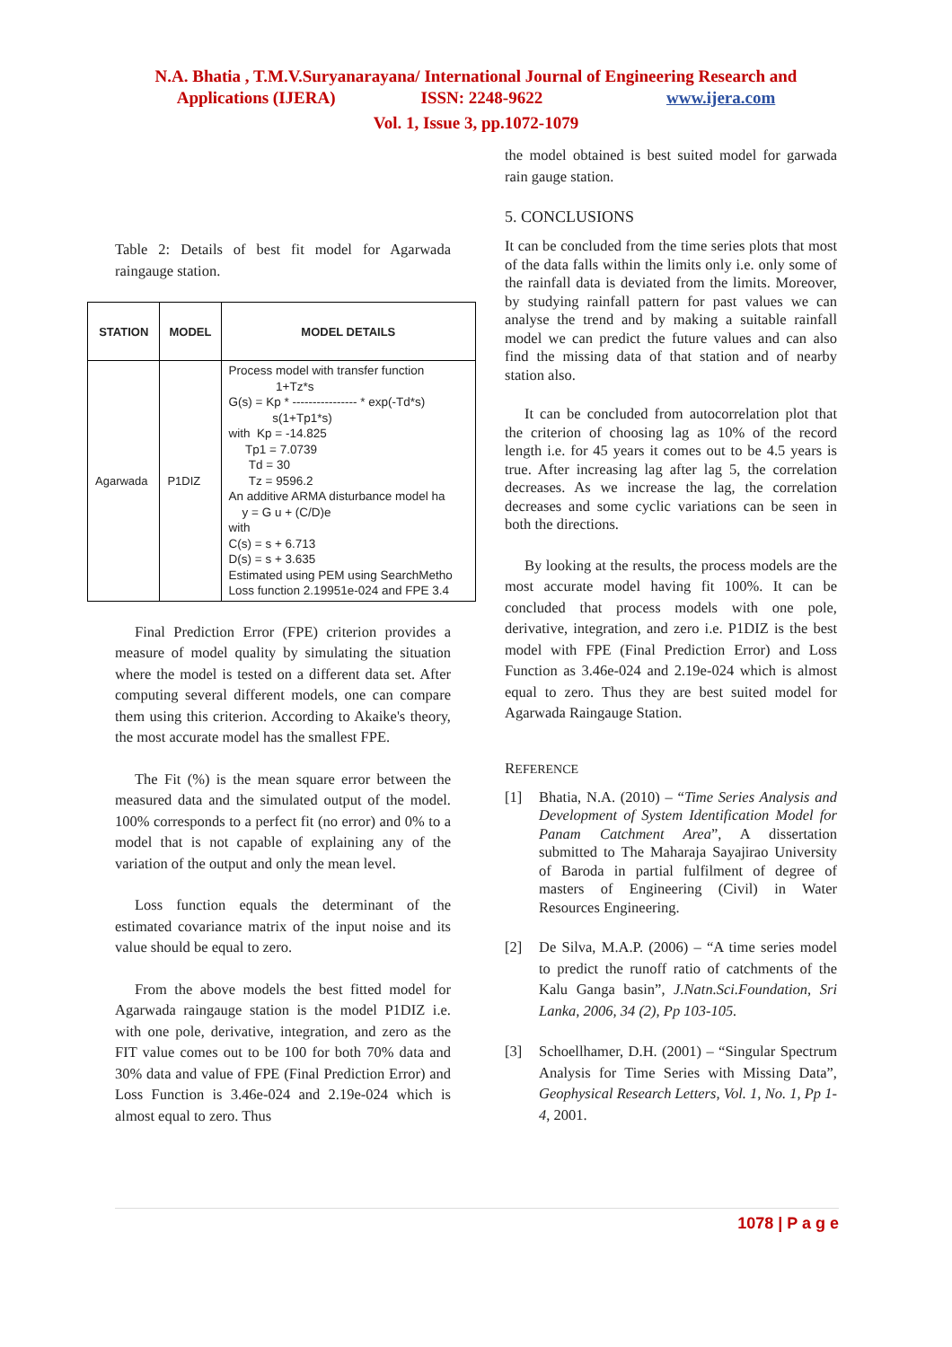N.A. Bhatia , T.M.V.Suryanarayana/ International Journal of Engineering Research and
Applications (IJERA) ISSN: 2248-9622 www.ijera.com
Vol. 1, Issue 3, pp.1072-1079
Table 2: Details of best fit model for Agarwada raingauge station.
| STATION | MODEL | MODEL DETAILS |
| --- | --- | --- |
| Agarwada | P1DIZ | Process model with transfer function 1+Tz*s G(s) = Kp * ---------------- * exp(-Td*s) s(1+Tp1*s) with Kp = -14.825 Tp1 = 7.0739 Td = 30 Tz = 9596.2 An additive ARMA disturbance model ha y = G u + (C/D)e with C(s) = s + 6.713 D(s) = s + 3.635 Estimated using PEM using SearchMetho Loss function 2.19951e-024 and FPE 3.4 |
Final Prediction Error (FPE) criterion provides a measure of model quality by simulating the situation where the model is tested on a different data set. After computing several different models, one can compare them using this criterion. According to Akaike's theory, the most accurate model has the smallest FPE.
The Fit (%) is the mean square error between the measured data and the simulated output of the model. 100% corresponds to a perfect fit (no error) and 0% to a model that is not capable of explaining any of the variation of the output and only the mean level.
Loss function equals the determinant of the estimated covariance matrix of the input noise and its value should be equal to zero.
From the above models the best fitted model for Agarwada raingauge station is the model P1DIZ i.e. with one pole, derivative, integration, and zero as the FIT value comes out to be 100 for both 70% data and 30% data and value of FPE (Final Prediction Error) and Loss Function is 3.46e-024 and 2.19e-024 which is almost equal to zero. Thus
the model obtained is best suited model for garwada rain gauge station.
5. CONCLUSIONS
It can be concluded from the time series plots that most of the data falls within the limits only i.e. only some of the rainfall data is deviated from the limits. Moreover, by studying rainfall pattern for past values we can analyse the trend and by making a suitable rainfall model we can predict the future values and can also find the missing data of that station and of nearby station also.
It can be concluded from autocorrelation plot that the criterion of choosing lag as 10% of the record length i.e. for 45 years it comes out to be 4.5 years is true. After increasing lag after lag 5, the correlation decreases. As we increase the lag, the correlation decreases and some cyclic variations can be seen in both the directions.
By looking at the results, the process models are the most accurate model having fit 100%. It can be concluded that process models with one pole, derivative, integration, and zero i.e. P1DIZ is the best model with FPE (Final Prediction Error) and Loss Function as 3.46e-024 and 2.19e-024 which is almost equal to zero. Thus they are best suited model for Agarwada Raingauge Station.
REFERENCE
[1] Bhatia, N.A. (2010) – “Time Series Analysis and Development of System Identification Model for Panam Catchment Area”, A dissertation submitted to The Maharaja Sayajirao University of Baroda in partial fulfilment of degree of masters of Engineering (Civil) in Water Resources Engineering.
[2] De Silva, M.A.P. (2006) – “A time series model to predict the runoff ratio of catchments of the Kalu Ganga basin”, J.Natn.Sci.Foundation, Sri Lanka, 2006, 34 (2), Pp 103-105.
[3] Schoellhamer, D.H. (2001) – “Singular Spectrum Analysis for Time Series with Missing Data”, Geophysical Research Letters, Vol. 1, No. 1, Pp 1-4, 2001.
1078 | P a g e